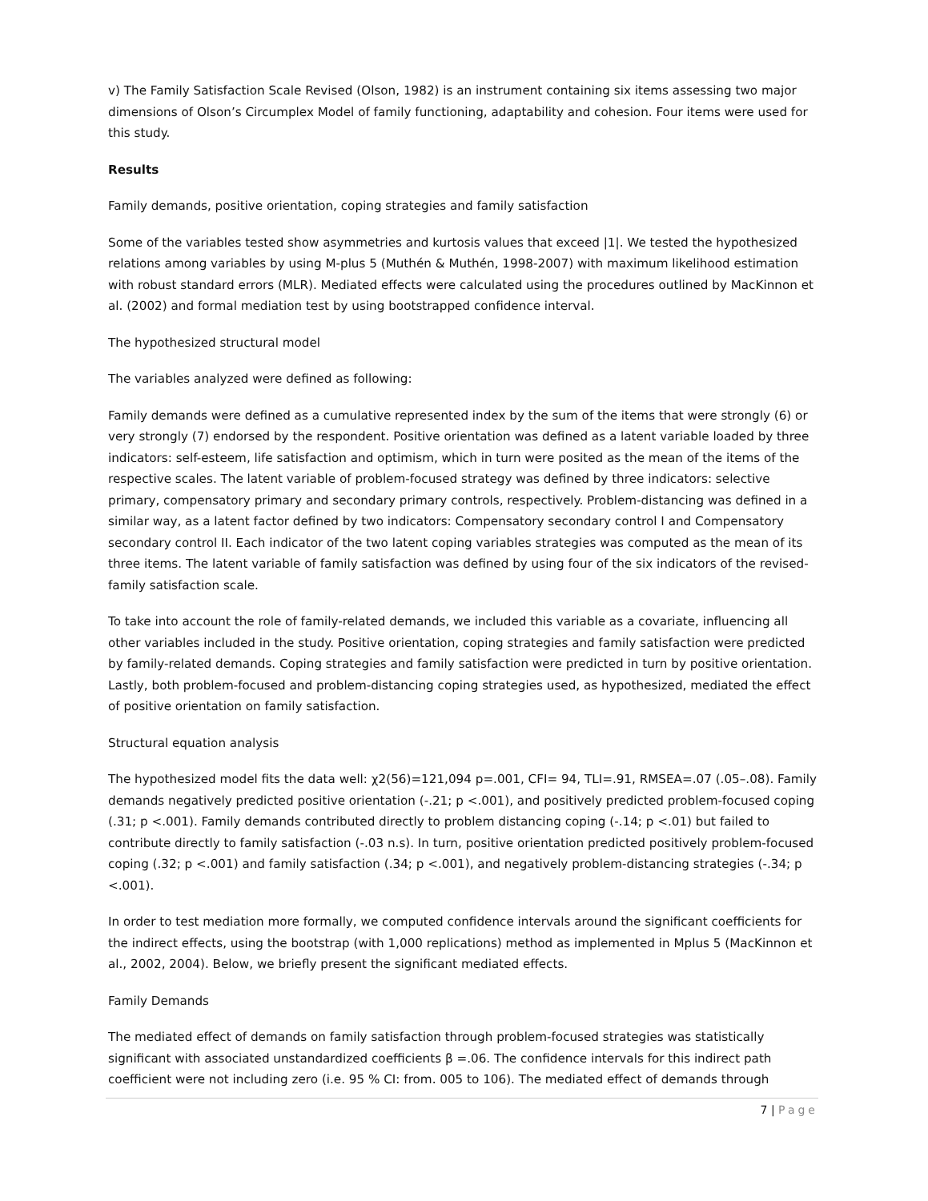v) The Family Satisfaction Scale Revised (Olson, 1982) is an instrument containing six items assessing two major dimensions of Olson’s Circumplex Model of family functioning, adaptability and cohesion. Four items were used for this study.
Results
Family demands, positive orientation, coping strategies and family satisfaction
Some of the variables tested show asymmetries and kurtosis values that exceed |1|. We tested the hypothesized relations among variables by using M-plus 5 (Muthén & Muthén, 1998-2007) with maximum likelihood estimation with robust standard errors (MLR). Mediated effects were calculated using the procedures outlined by MacKinnon et al. (2002) and formal mediation test by using bootstrapped confidence interval.
The hypothesized structural model
The variables analyzed were defined as following:
Family demands were defined as a cumulative represented index by the sum of the items that were strongly (6) or very strongly (7) endorsed by the respondent. Positive orientation was defined as a latent variable loaded by three indicators: self-esteem, life satisfaction and optimism, which in turn were posited as the mean of the items of the respective scales. The latent variable of problem-focused strategy was defined by three indicators: selective primary, compensatory primary and secondary primary controls, respectively. Problem-distancing was defined in a similar way, as a latent factor defined by two indicators: Compensatory secondary control I and Compensatory secondary control II. Each indicator of the two latent coping variables strategies was computed as the mean of its three items. The latent variable of family satisfaction was defined by using four of the six indicators of the revised-family satisfaction scale.
To take into account the role of family-related demands, we included this variable as a covariate, influencing all other variables included in the study. Positive orientation, coping strategies and family satisfaction were predicted by family-related demands. Coping strategies and family satisfaction were predicted in turn by positive orientation. Lastly, both problem-focused and problem-distancing coping strategies used, as hypothesized, mediated the effect of positive orientation on family satisfaction.
Structural equation analysis
The hypothesized model fits the data well: χ2(56)=121,094 p=.001, CFI= 94, TLI=.91, RMSEA=.07 (.05–.08). Family demands negatively predicted positive orientation (-.21; p <.001), and positively predicted problem-focused coping (.31; p <.001). Family demands contributed directly to problem distancing coping (-.14; p <.01) but failed to contribute directly to family satisfaction (-.03 n.s). In turn, positive orientation predicted positively problem-focused coping (.32; p <.001) and family satisfaction (.34; p <.001), and negatively problem-distancing strategies (-.34; p <.001).
In order to test mediation more formally, we computed confidence intervals around the significant coefficients for the indirect effects, using the bootstrap (with 1,000 replications) method as implemented in Mplus 5 (MacKinnon et al., 2002, 2004). Below, we briefly present the significant mediated effects.
Family Demands
The mediated effect of demands on family satisfaction through problem-focused strategies was statistically significant with associated unstandardized coefficients β =.06. The confidence intervals for this indirect path coefficient were not including zero (i.e. 95 % CI: from. 005 to 106). The mediated effect of demands through
7 | Page